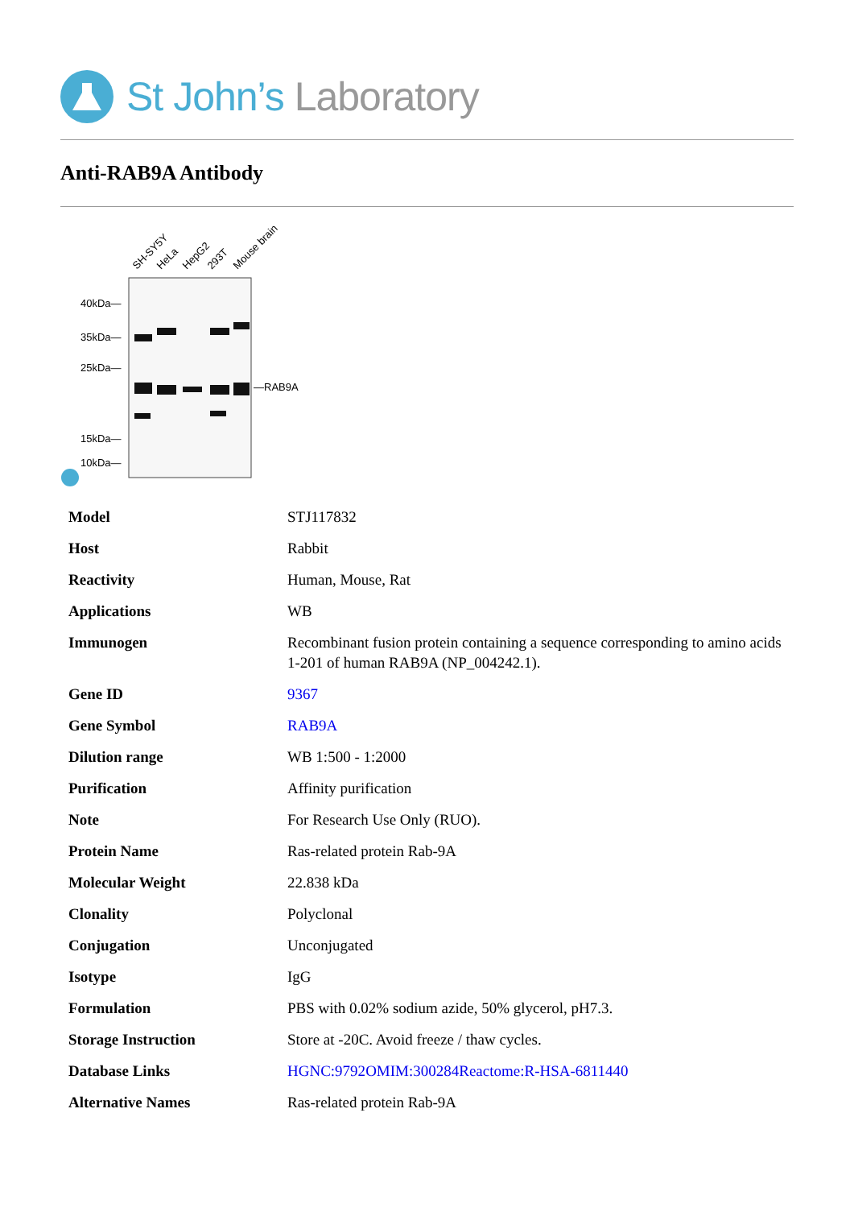St John’s Laboratory
Anti-RAB9A Antibody
SH-SY5Y
HeLa
HepG2
293T
Mouse brain
40kDa—
35kDa—
25kDa—
15kDa—
10kDa—
—RAB9A
| Model | STJ117832 |
| Host | Rabbit |
| Reactivity | Human, Mouse, Rat |
| Applications | WB |
| Immunogen | Recombinant fusion protein containing a sequence corresponding to amino acids 1-201 of human RAB9A (NP_004242.1). |
| Gene ID | 9367 |
| Gene Symbol | RAB9A |
| Dilution range | WB 1:500 - 1:2000 |
| Purification | Affinity purification |
| Note | For Research Use Only (RUO). |
| Protein Name | Ras-related protein Rab-9A |
| Molecular Weight | 22.838 kDa |
| Clonality | Polyclonal |
| Conjugation | Unconjugated |
| Isotype | IgG |
| Formulation | PBS with 0.02% sodium azide, 50% glycerol, pH7.3. |
| Storage Instruction | Store at -20C. Avoid freeze / thaw cycles. |
| Database Links | HGNC:9792 OMIM:300284 Reactome:R-HSA-6811440 |
| Alternative Names | Ras-related protein Rab-9A |